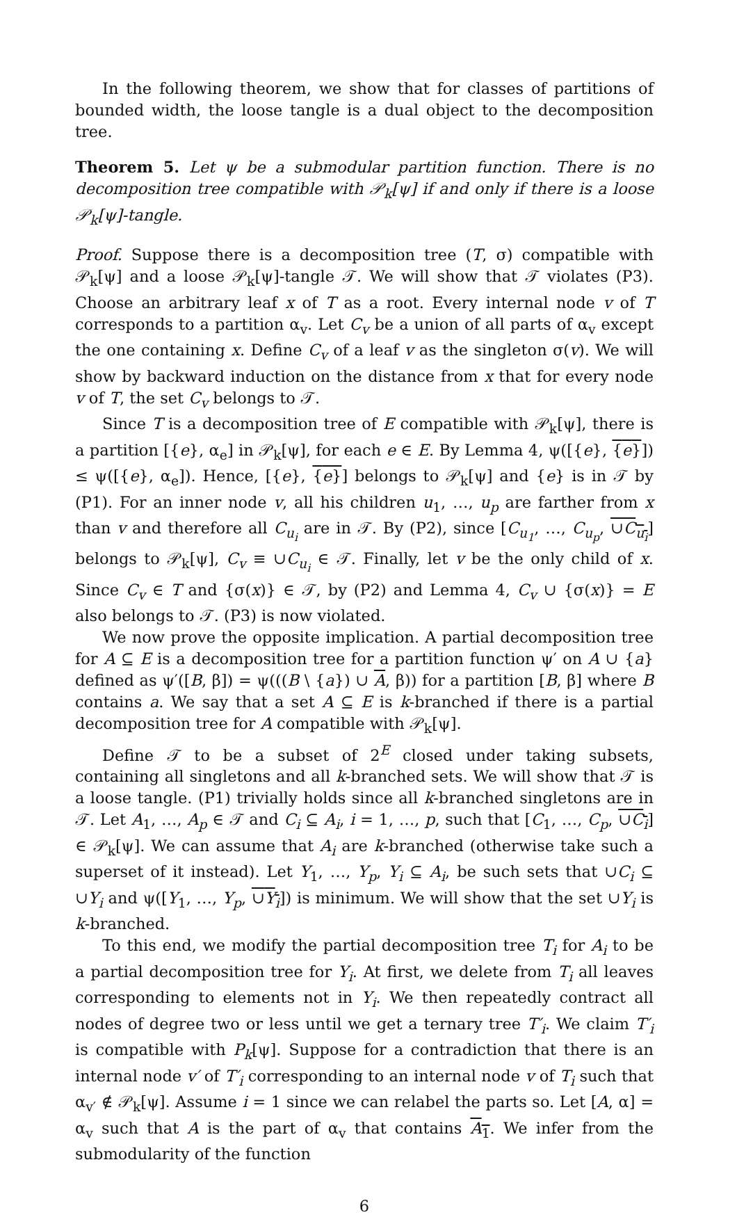In the following theorem, we show that for classes of partitions of bounded width, the loose tangle is a dual object to the decomposition tree.
Theorem 5. Let ψ be a submodular partition function. There is no decomposition tree compatible with 𝒫<sub>k</sub>[ψ] if and only if there is a loose 𝒫<sub>k</sub>[ψ]-tangle.
Proof. Suppose there is a decomposition tree (T, σ) compatible with 𝒫<sub>k</sub>[ψ] and a loose 𝒫<sub>k</sub>[ψ]-tangle 𝒯. We will show that 𝒯 violates (P3). Choose an arbitrary leaf x of T as a root. Every internal node v of T corresponds to a partition α<sub>v</sub>. Let C<sub>v</sub> be a union of all parts of α<sub>v</sub> except the one containing x. Define C<sub>v</sub> of a leaf v as the singleton σ(v). We will show by backward induction on the distance from x that for every node v of T, the set C<sub>v</sub> belongs to 𝒯.
Since T is a decomposition tree of E compatible with 𝒫<sub>k</sub>[ψ], there is a partition [{e}, α<sub>e</sub>] in 𝒫<sub>k</sub>[ψ], for each e ∈ E. By Lemma 4, ψ([{e}, {e}]) ≤ ψ([{e}, α<sub>e</sub>]). Hence, [{e}, {e}] belongs to 𝒫<sub>k</sub>[ψ] and {e} is in 𝒯 by (P1). For an inner node v, all his children u<sub>1</sub>, …, u<sub>p</sub> are farther from x than v and therefore all C<sub>u<sub>i</sub></sub> are in 𝒯. By (P2), since [C<sub>u<sub>1</sub></sub>, …, C<sub>u<sub>p</sub></sub>, ∪C<sub>u<sub>i</sub></sub>] belongs to 𝒫<sub>k</sub>[ψ], C<sub>v</sub> ≡ ∪C<sub>u<sub>i</sub></sub> ∈ 𝒯. Finally, let v be the only child of x. Since C<sub>v</sub> ∈ T and {σ(x)} ∈ 𝒯, by (P2) and Lemma 4, C<sub>v</sub> ∪ {σ(x)} = E also belongs to 𝒯. (P3) is now violated.
We now prove the opposite implication. A partial decomposition tree for A ⊆ E is a decomposition tree for a partition function ψ′ on A ∪ {a} defined as ψ′([B, β]) = ψ(((B \ {a}) ∪ A, β)) for a partition [B, β] where B contains a. We say that a set A ⊆ E is k-branched if there is a partial decomposition tree for A compatible with 𝒫<sub>k</sub>[ψ].
Define 𝒯 to be a subset of 2<sup>E</sup> closed under taking subsets, containing all singletons and all k-branched sets. We will show that 𝒯 is a loose tangle. (P1) trivially holds since all k-branched singletons are in 𝒯. Let A<sub>1</sub>, …, A<sub>p</sub> ∈ 𝒯 and C<sub>i</sub> ⊆ A<sub>i</sub>, i = 1, …, p, such that [C<sub>1</sub>, …, C<sub>p</sub>, ∪C<sub>i</sub>] ∈ 𝒫<sub>k</sub>[ψ]. We can assume that A<sub>i</sub> are k-branched (otherwise take such a superset of it instead). Let Y<sub>1</sub>, …, Y<sub>p</sub>, Y<sub>i</sub> ⊆ A<sub>i</sub>, be such sets that ∪C<sub>i</sub> ⊆ ∪Y<sub>i</sub> and ψ([Y<sub>1</sub>, …, Y<sub>p</sub>, ∪Y<sub>i</sub>]) is minimum. We will show that the set ∪Y<sub>i</sub> is k-branched.
To this end, we modify the partial decomposition tree T<sub>i</sub> for A<sub>i</sub> to be a partial decomposition tree for Y<sub>i</sub>. At first, we delete from T<sub>i</sub> all leaves corresponding to elements not in Y<sub>i</sub>. We then repeatedly contract all nodes of degree two or less until we get a ternary tree T′<sub>i</sub>. We claim T′<sub>i</sub> is compatible with P<sub>k</sub>[ψ]. Suppose for a contradiction that there is an internal node v′ of T′<sub>i</sub> corresponding to an internal node v of T<sub>i</sub> such that α<sub>v′</sub> ∉ 𝒫<sub>k</sub>[ψ]. Assume i = 1 since we can relabel the parts so. Let [A, α] = α<sub>v</sub> such that A is the part of α<sub>v</sub> that contains A<sub>1</sub>. We infer from the submodularity of the function
6